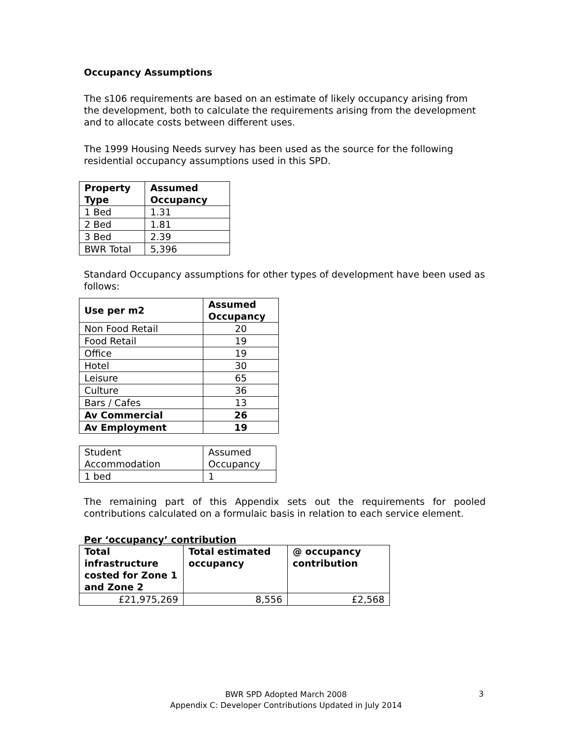Occupancy Assumptions
The s106 requirements are based on an estimate of likely occupancy arising from the development, both to calculate the requirements arising from the development and to allocate costs between different uses.
The 1999 Housing Needs survey has been used as the source for the following residential occupancy assumptions used in this SPD.
| Property Type | Assumed Occupancy |
| --- | --- |
| 1 Bed | 1.31 |
| 2 Bed | 1.81 |
| 3 Bed | 2.39 |
| BWR Total | 5,396 |
Standard Occupancy assumptions for other types of development have been used as follows:
| Use per m2 | Assumed Occupancy |
| --- | --- |
| Non Food Retail | 20 |
| Food Retail | 19 |
| Office | 19 |
| Hotel | 30 |
| Leisure | 65 |
| Culture | 36 |
| Bars / Cafes | 13 |
| Av Commercial | 26 |
| Av Employment | 19 |
| Student Accommodation | Assumed Occupancy |
| 1 bed | 1 |
The remaining part of this Appendix sets out the requirements for pooled contributions calculated on a formulaic basis in relation to each service element.
Per ‘occupancy’ contribution
| Total infrastructure costed for Zone 1 and Zone 2 | Total estimated occupancy | @ occupancy contribution |
| --- | --- | --- |
| £21,975,269 | 8,556 | £2,568 |
BWR SPD Adopted March 2008
Appendix C: Developer Contributions Updated in July 2014
3